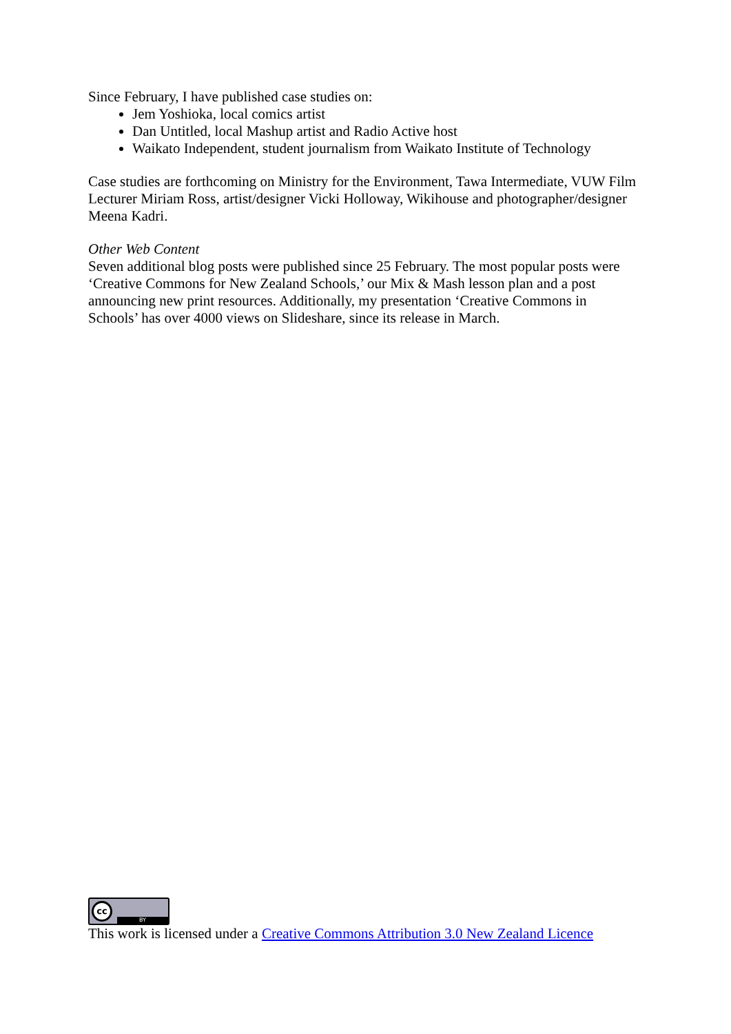Since February, I have published case studies on:
Jem Yoshioka, local comics artist
Dan Untitled, local Mashup artist and Radio Active host
Waikato Independent, student journalism from Waikato Institute of Technology
Case studies are forthcoming on Ministry for the Environment, Tawa Intermediate, VUW Film Lecturer Miriam Ross, artist/designer Vicki Holloway, Wikihouse and photographer/designer Meena Kadri.
Other Web Content
Seven additional blog posts were published since 25 February. The most popular posts were ‘Creative Commons for New Zealand Schools,’ our Mix & Mash lesson plan and a post announcing new print resources. Additionally, my presentation ‘Creative Commons in Schools’ has over 4000 views on Slideshare, since its release in March.
cc
BY
This work is licensed under a Creative Commons Attribution 3.0 New Zealand Licence